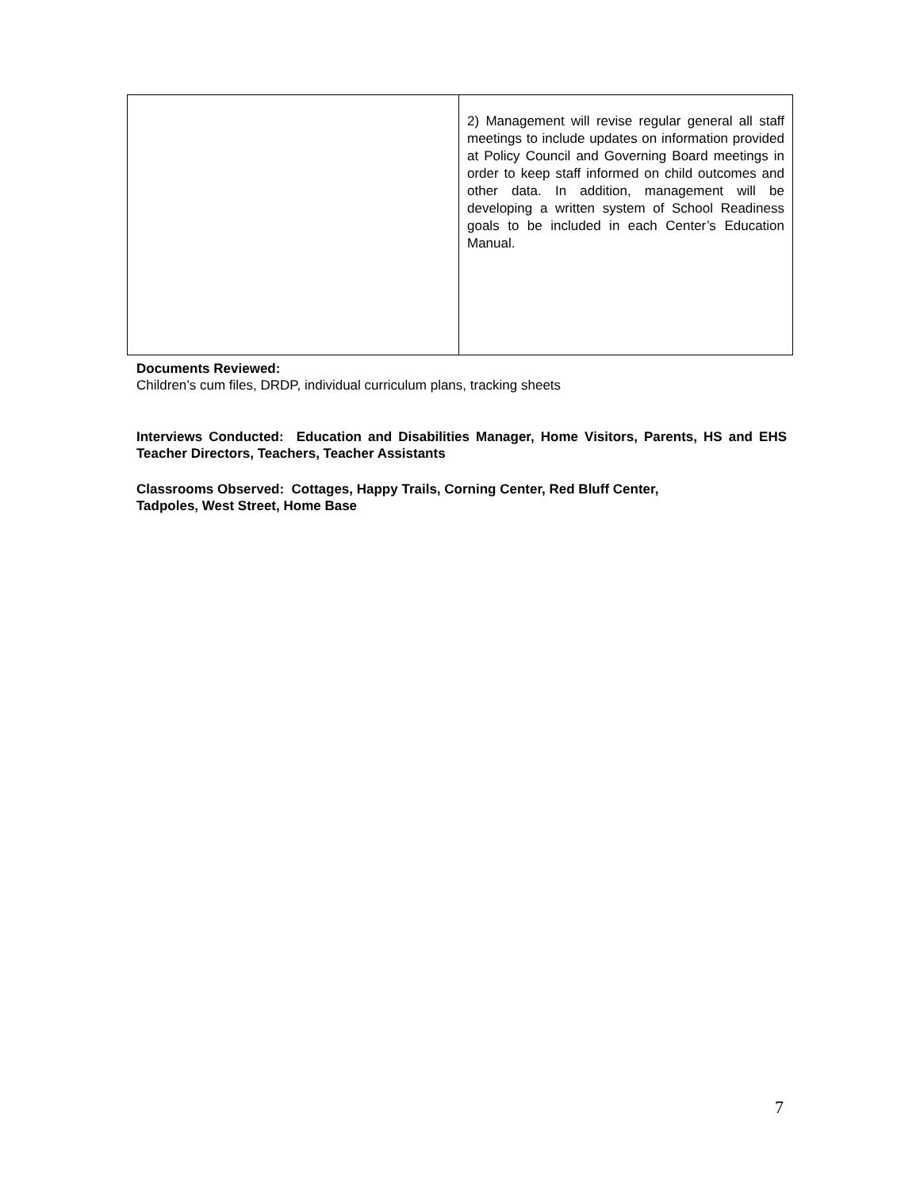| | 2) Management will revise regular general all staff meetings to include updates on information provided at Policy Council and Governing Board meetings in order to keep staff informed on child outcomes and other data. In addition, management will be developing a written system of School Readiness goals to be included in each Center’s Education Manual. |
Documents Reviewed:
Children’s cum files, DRDP, individual curriculum plans, tracking sheets
Interviews Conducted: Education and Disabilities Manager, Home Visitors, Parents, HS and EHS Teacher Directors, Teachers, Teacher Assistants
Classrooms Observed: Cottages, Happy Trails, Corning Center, Red Bluff Center,
Tadpoles, West Street, Home Base
7